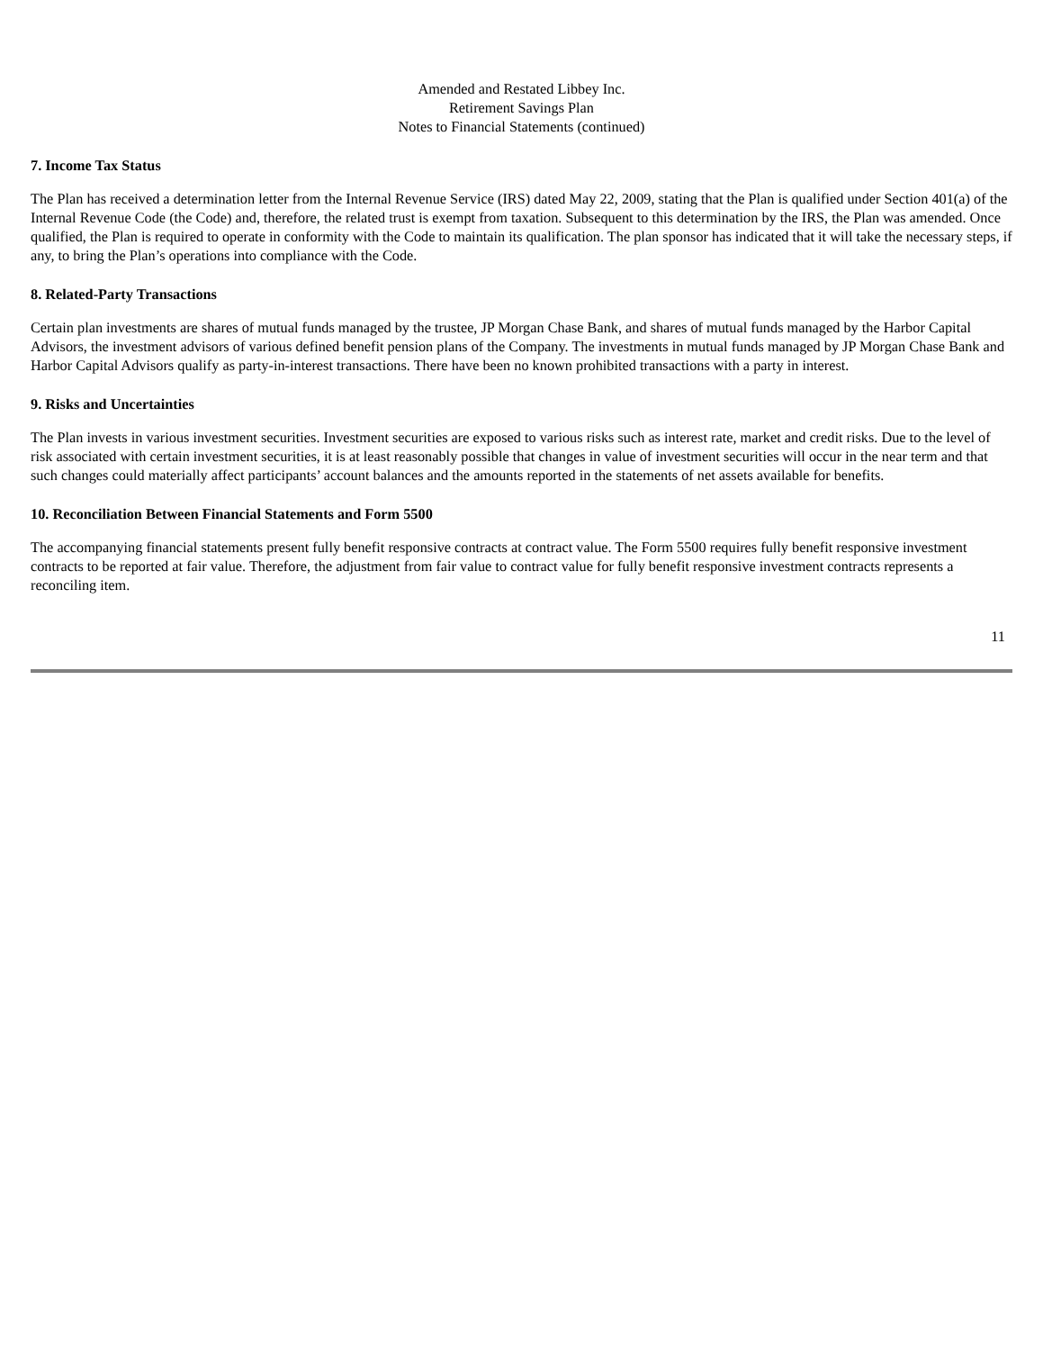Amended and Restated Libbey Inc.
Retirement Savings Plan
Notes to Financial Statements (continued)
7. Income Tax Status
The Plan has received a determination letter from the Internal Revenue Service (IRS) dated May 22, 2009, stating that the Plan is qualified under Section 401(a) of the Internal Revenue Code (the Code) and, therefore, the related trust is exempt from taxation. Subsequent to this determination by the IRS, the Plan was amended. Once qualified, the Plan is required to operate in conformity with the Code to maintain its qualification. The plan sponsor has indicated that it will take the necessary steps, if any, to bring the Plan’s operations into compliance with the Code.
8. Related-Party Transactions
Certain plan investments are shares of mutual funds managed by the trustee, JP Morgan Chase Bank, and shares of mutual funds managed by the Harbor Capital Advisors, the investment advisors of various defined benefit pension plans of the Company. The investments in mutual funds managed by JP Morgan Chase Bank and Harbor Capital Advisors qualify as party-in-interest transactions. There have been no known prohibited transactions with a party in interest.
9. Risks and Uncertainties
The Plan invests in various investment securities. Investment securities are exposed to various risks such as interest rate, market and credit risks. Due to the level of risk associated with certain investment securities, it is at least reasonably possible that changes in value of investment securities will occur in the near term and that such changes could materially affect participants’ account balances and the amounts reported in the statements of net assets available for benefits.
10. Reconciliation Between Financial Statements and Form 5500
The accompanying financial statements present fully benefit responsive contracts at contract value. The Form 5500 requires fully benefit responsive investment contracts to be reported at fair value. Therefore, the adjustment from fair value to contract value for fully benefit responsive investment contracts represents a reconciling item.
11